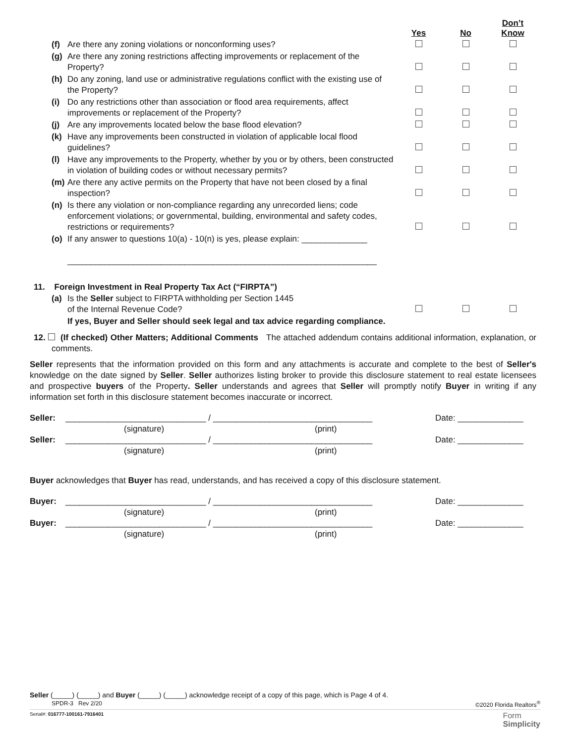| | | Yes | No | Don’t Know |
| (f) | Are there any zoning violations or nonconforming uses? | | | |
| (g) | Are there any zoning restrictions affecting improvements or replacement of the Property? | | | |
| (h) | Do any zoning, land use or administrative regulations conflict with the existing use of the Property? | | | |
| (i) | Do any restrictions other than association or flood area requirements, affect improvements or replacement of the Property? | | | |
| (j) | Are any improvements located below the base flood elevation? | | | |
| (k) | Have any improvements been constructed in violation of applicable local flood guidelines? | | | |
| (l) | Have any improvements to the Property, whether by you or by others, been constructed in violation of building codes or without necessary permits? | | | |
| (m) | Are there any active permits on the Property that have not been closed by a final inspection? | | | |
| (n) | Is there any violation or non-compliance regarding any unrecorded liens; code enforcement violations; or governmental, building, environmental and safety codes, restrictions or requirements? | | | |
| (o) | If any answer to questions 10(a) - 10(n) is yes, please explain: ______________ __________________________________________________________________ | | | |
11. Foreign Investment in Real Property Tax Act (“FIRPTA”)
| (a) | Is the Seller subject to FIRPTA withholding per Section 1445 of the Internal Revenue Code? | | | |
| | If yes, Buyer and Seller should seek legal and tax advice regarding compliance. | | | |
12. (If checked) Other Matters; Additional Comments The attached addendum contains additional information, explanation, or comments.
Seller represents that the information provided on this form and any attachments is accurate and complete to the best of Seller's knowledge on the date signed by Seller. Seller authorizes listing broker to provide this disclosure statement to real estate licensees and prospective buyers of the Property. Seller understands and agrees that Seller will promptly notify Buyer in writing if any information set forth in this disclosure statement becomes inaccurate or incorrect.
Seller: ______________________________ / __________________________________ Date: ______________
(signature) (print)
Seller: ______________________________ / __________________________________ Date: ______________
(signature) (print)
Buyer acknowledges that Buyer has read, understands, and has received a copy of this disclosure statement.
Buyer: ______________________________ / __________________________________ Date: ______________
(signature) (print)
Buyer: ______________________________ / __________________________________ Date: ______________
(signature) (print)
Seller (_____) (_____) and Buyer (_____) (_____) acknowledge receipt of a copy of this page, which is Page 4 of 4.
SPDR-3 Rev 2/20 ©2020 Florida Realtors<sup>®</sup>
Serial#: 016777-100161-7916401 Form
Simplicity